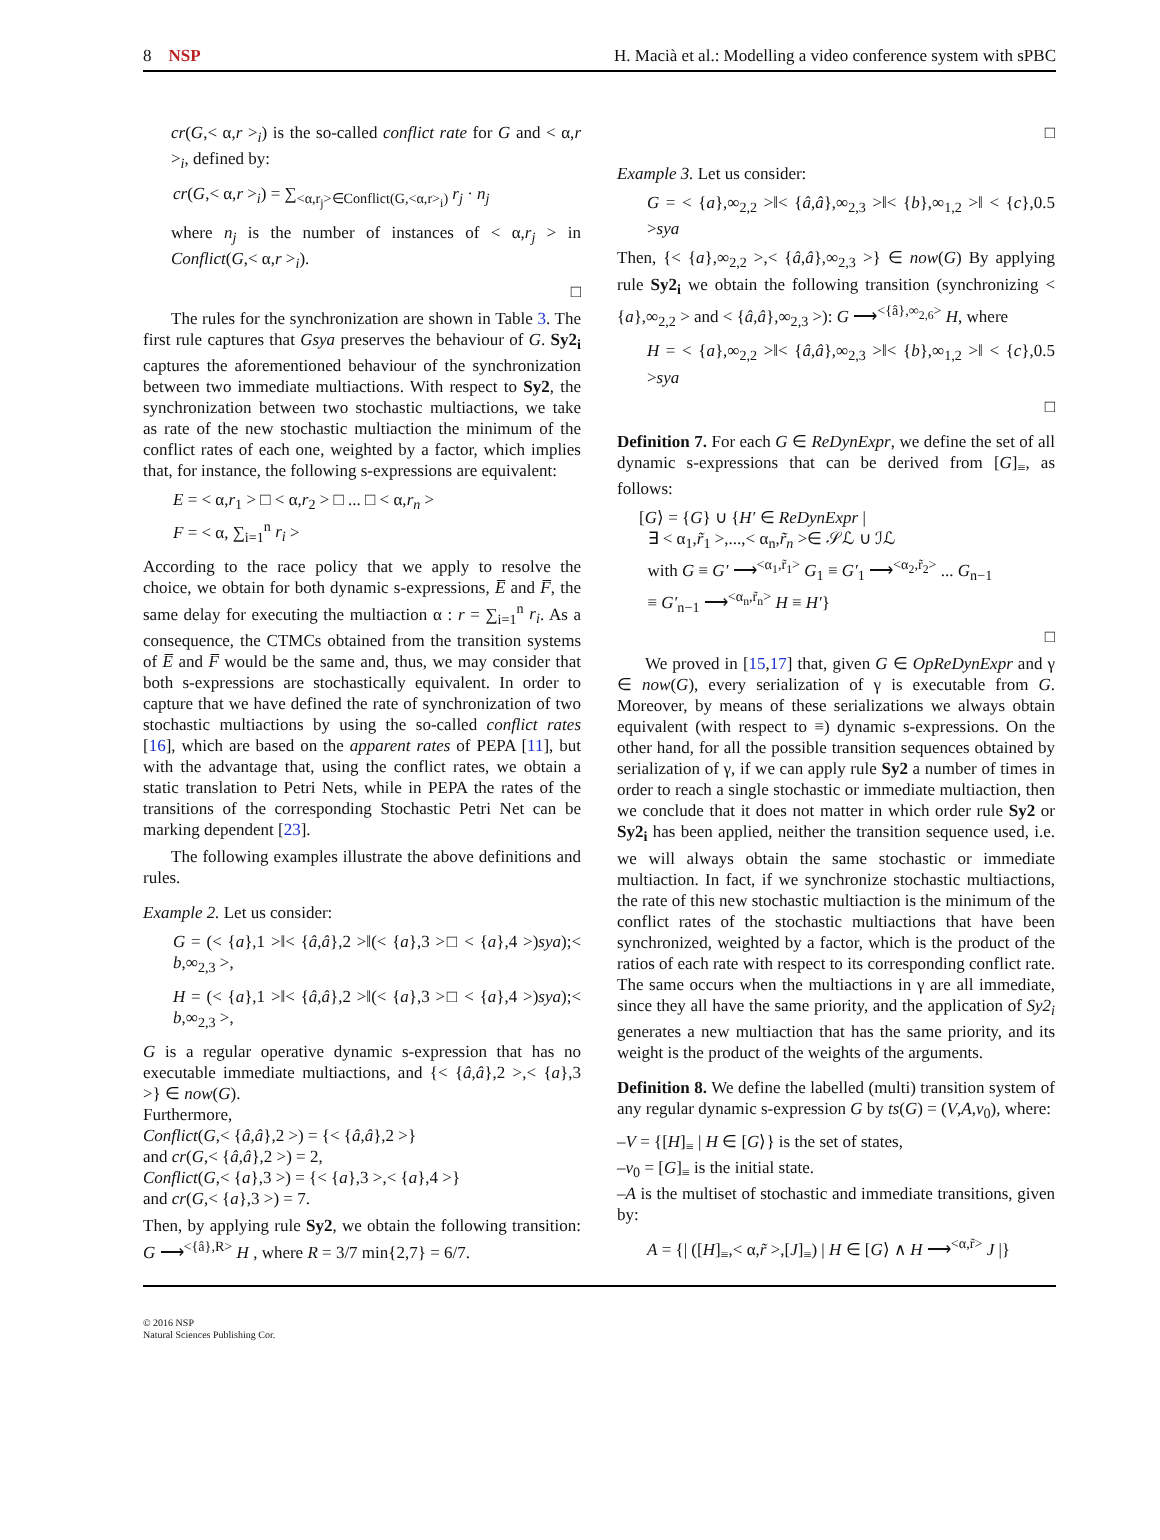8 NSP H. Macià et al.: Modelling a video conference system with sPBC
cr(G,< α,r ><sub>i</sub>) is the so-called conflict rate for G and < α,r ><sub>i</sub>, defined by:
cr(G,< α,r ><sub>i</sub>) = ∑<sub><α,r<sub>j</sub>>∈Conflict(G,<α,r><sub>i</sub>)</sub> r<sub>j</sub> · n<sub>j</sub>
where n<sub>j</sub> is the number of instances of < α,r<sub>j</sub> > in Conflict(G,< α,r ><sub>i</sub>).
□
The rules for the synchronization are shown in Table 3. The first rule captures that Gsya preserves the behaviour of G. Sy2<sub>i</sub> captures the aforementioned behaviour of the synchronization between two immediate multiactions. With respect to Sy2, the synchronization between two stochastic multiactions, we take as rate of the new stochastic multiaction the minimum of the conflict rates of each one, weighted by a factor, which implies that, for instance, the following s-expressions are equivalent:
E = < α,r<sub>1</sub> > □ < α,r<sub>2</sub> > □ ... □ < α,r<sub>n</sub> >
F = < α, ∑<sub>i=1</sub><sup>n</sup> r<sub>i</sub> >
According to the race policy that we apply to resolve the choice, we obtain for both dynamic s-expressions, E̅ and F̅, the same delay for executing the multiaction α : r = ∑<sub>i=1</sub><sup>n</sup> r<sub>i</sub>. As a consequence, the CTMCs obtained from the transition systems of E̅ and F̅ would be the same and, thus, we may consider that both s-expressions are stochastically equivalent. In order to capture that we have defined the rate of synchronization of two stochastic multiactions by using the so-called conflict rates [16], which are based on the apparent rates of PEPA [11], but with the advantage that, using the conflict rates, we obtain a static translation to Petri Nets, while in PEPA the rates of the transitions of the corresponding Stochastic Petri Net can be marking dependent [23].
The following examples illustrate the above definitions and rules.
Example 2. Let us consider:
G = (< {a},1 >‖< {â,â},2 >‖(< {a},3 >□ < {a},4 >)sya);< b,∞<sub>2,3</sub> >,
H = (< {a},1 >‖< {â,â},2 >‖(< {a},3 >□ < {a},4 >)sya);< b,∞<sub>2,3</sub> >,
G is a regular operative dynamic s-expression that has no executable immediate multiactions, and {< {â,â},2 >,< {a},3 >} ∈ now(G).
Furthermore,
Conflict(G,< {â,â},2 >) = {< {â,â},2 >}
and cr(G,< {â,â},2 >) = 2,
Conflict(G,< {a},3 >) = {< {a},3 >,< {a},4 >}
and cr(G,< {a},3 >) = 7.
Then, by applying rule Sy2, we obtain the following transition: G ⟶<sup><{â},R></sup> H , where R = 3/7 min{2,7} = 6/7.
□
Example 3. Let us consider:
G = < {a},∞<sub>2,2</sub> >‖< {â,â},∞<sub>2,3</sub> >‖< {b},∞<sub>1,2</sub> >‖ < {c},0.5 >sya
Then, {< {a},∞<sub>2,2</sub> >,< {â,â},∞<sub>2,3</sub> >} ∈ now(G) By applying rule Sy2<sub>i</sub> we obtain the following transition (synchronizing < {a},∞<sub>2,2</sub> > and < {â,â},∞<sub>2,3</sub> >): G ⟶<sup><{â},∞<sub>2,6</sub>></sup> H, where
H = < {a},∞<sub>2,2</sub> >‖< {â,â},∞<sub>2,3</sub> >‖< {b},∞<sub>1,2</sub> >‖ < {c},0.5 >sya
□
Definition 7. For each G ∈ ReDynExpr, we define the set of all dynamic s-expressions that can be derived from [G]<sub>≡</sub>, as follows:
[G⟩ = {G} ∪ {H′ ∈ ReDynExpr |
∃ < α<sub>1</sub>,r̃<sub>1</sub> >,...,< α<sub>n</sub>,r̃<sub>n</sub> >∈ 𝒮ℒ ∪ ℐℒ
with G ≡ G′ ⟶<sup><α<sub>1</sub>,r̃<sub>1</sub>></sup> G<sub>1</sub> ≡ G′<sub>1</sub> ⟶<sup><α<sub>2</sub>,r̃<sub>2</sub>></sup> ... G<sub>n−1</sub>
≡ G′<sub>n−1</sub> ⟶<sup><α<sub>n</sub>,r̃<sub>n</sub>></sup> H ≡ H′}
□
We proved in [15,17] that, given G ∈ OpReDynExpr and γ ∈ now(G), every serialization of γ is executable from G. Moreover, by means of these serializations we always obtain equivalent (with respect to ≡) dynamic s-expressions. On the other hand, for all the possible transition sequences obtained by serialization of γ, if we can apply rule Sy2 a number of times in order to reach a single stochastic or immediate multiaction, then we conclude that it does not matter in which order rule Sy2 or Sy2<sub>i</sub> has been applied, neither the transition sequence used, i.e. we will always obtain the same stochastic or immediate multiaction. In fact, if we synchronize stochastic multiactions, the rate of this new stochastic multiaction is the minimum of the conflict rates of the stochastic multiactions that have been synchronized, weighted by a factor, which is the product of the ratios of each rate with respect to its corresponding conflict rate. The same occurs when the multiactions in γ are all immediate, since they all have the same priority, and the application of Sy2<sub>i</sub> generates a new multiaction that has the same priority, and its weight is the product of the weights of the arguments.
Definition 8. We define the labelled (multi) transition system of any regular dynamic s-expression G by ts(G) = (V,A,v<sub>0</sub>), where:
–V = {[H]<sub>≡</sub> | H ∈ [G⟩} is the set of states,
–v<sub>0</sub> = [G]<sub>≡</sub> is the initial state.
–A is the multiset of stochastic and immediate transitions, given by:
A = {| ([H]<sub>≡</sub>,< α,r̃ >,[J]<sub>≡</sub>) | H ∈ [G⟩ ∧ H ⟶<sup><α,r̃></sup> J |}
© 2016 NSP
Natural Sciences Publishing Cor.